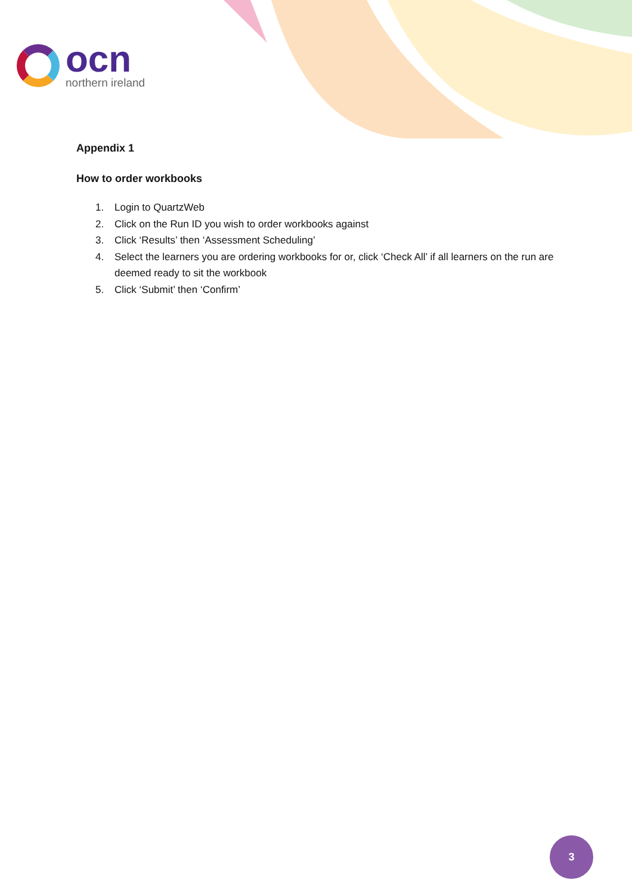ocn
northern ireland
Appendix 1
How to order workbooks
1. Login to QuartzWeb
2. Click on the Run ID you wish to order workbooks against
3. Click ‘Results’ then ‘Assessment Scheduling’
4. Select the learners you are ordering workbooks for or, click ‘Check All’ if all learners on the run are deemed ready to sit the workbook
5. Click ‘Submit’ then ‘Confirm’
3